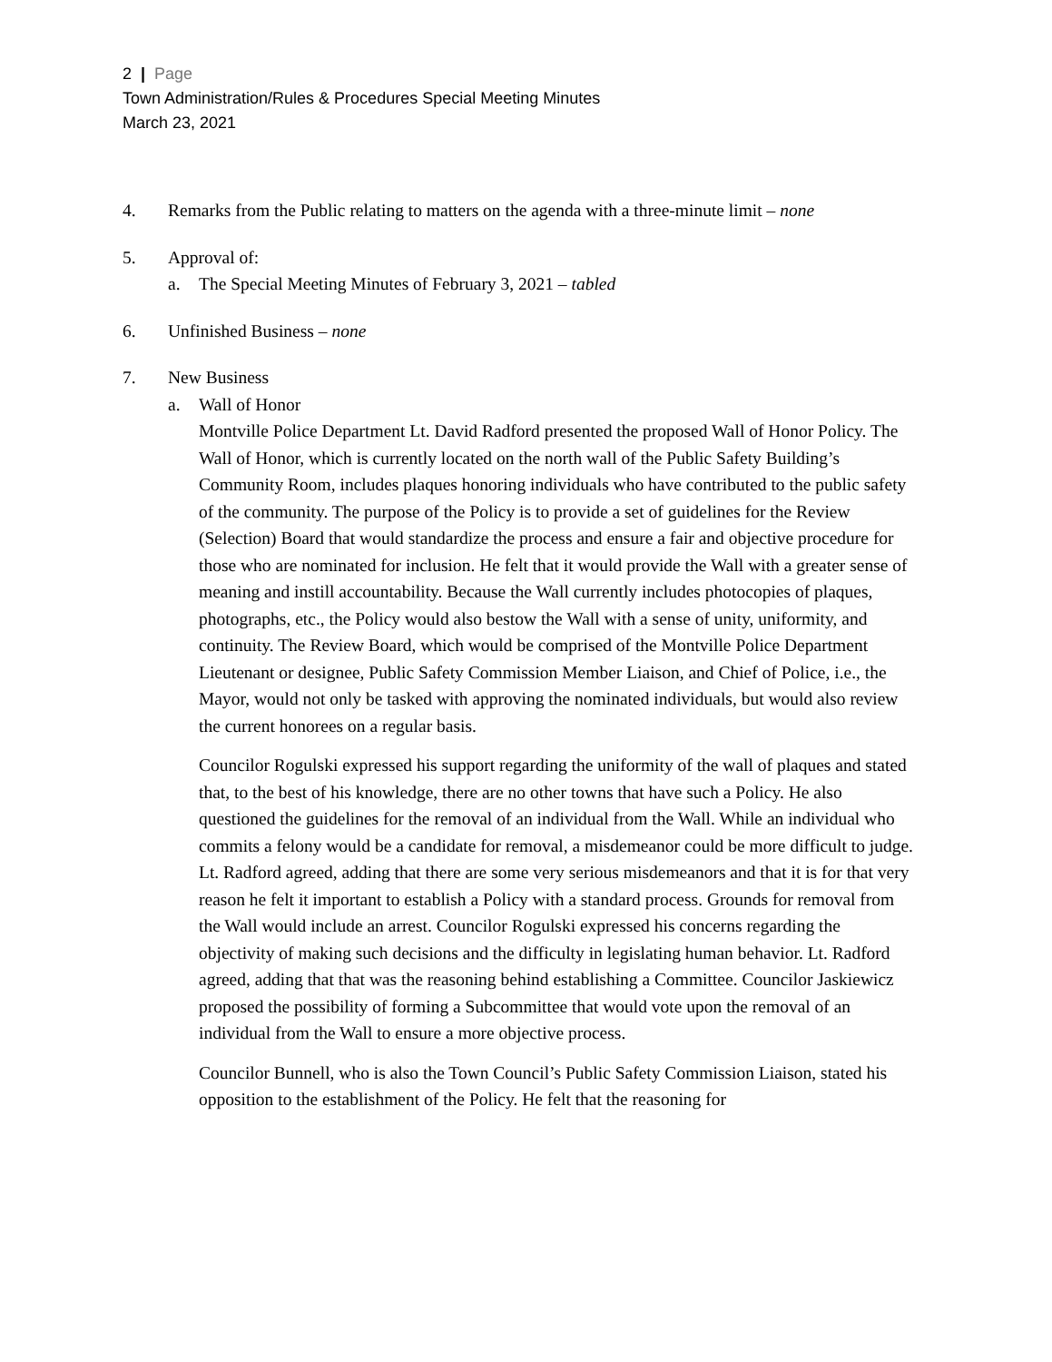2 | Page
Town Administration/Rules & Procedures Special Meeting Minutes
March 23, 2021
4. Remarks from the Public relating to matters on the agenda with a three-minute limit – none
5. Approval of:
a. The Special Meeting Minutes of February 3, 2021 – tabled
6. Unfinished Business – none
7. New Business
a. Wall of Honor
Montville Police Department Lt. David Radford presented the proposed Wall of Honor Policy. The Wall of Honor, which is currently located on the north wall of the Public Safety Building’s Community Room, includes plaques honoring individuals who have contributed to the public safety of the community. The purpose of the Policy is to provide a set of guidelines for the Review (Selection) Board that would standardize the process and ensure a fair and objective procedure for those who are nominated for inclusion. He felt that it would provide the Wall with a greater sense of meaning and instill accountability. Because the Wall currently includes photocopies of plaques, photographs, etc., the Policy would also bestow the Wall with a sense of unity, uniformity, and continuity. The Review Board, which would be comprised of the Montville Police Department Lieutenant or designee, Public Safety Commission Member Liaison, and Chief of Police, i.e., the Mayor, would not only be tasked with approving the nominated individuals, but would also review the current honorees on a regular basis.
Councilor Rogulski expressed his support regarding the uniformity of the wall of plaques and stated that, to the best of his knowledge, there are no other towns that have such a Policy. He also questioned the guidelines for the removal of an individual from the Wall. While an individual who commits a felony would be a candidate for removal, a misdemeanor could be more difficult to judge. Lt. Radford agreed, adding that there are some very serious misdemeanors and that it is for that very reason he felt it important to establish a Policy with a standard process. Grounds for removal from the Wall would include an arrest. Councilor Rogulski expressed his concerns regarding the objectivity of making such decisions and the difficulty in legislating human behavior. Lt. Radford agreed, adding that that was the reasoning behind establishing a Committee. Councilor Jaskiewicz proposed the possibility of forming a Subcommittee that would vote upon the removal of an individual from the Wall to ensure a more objective process.
Councilor Bunnell, who is also the Town Council’s Public Safety Commission Liaison, stated his opposition to the establishment of the Policy. He felt that the reasoning for